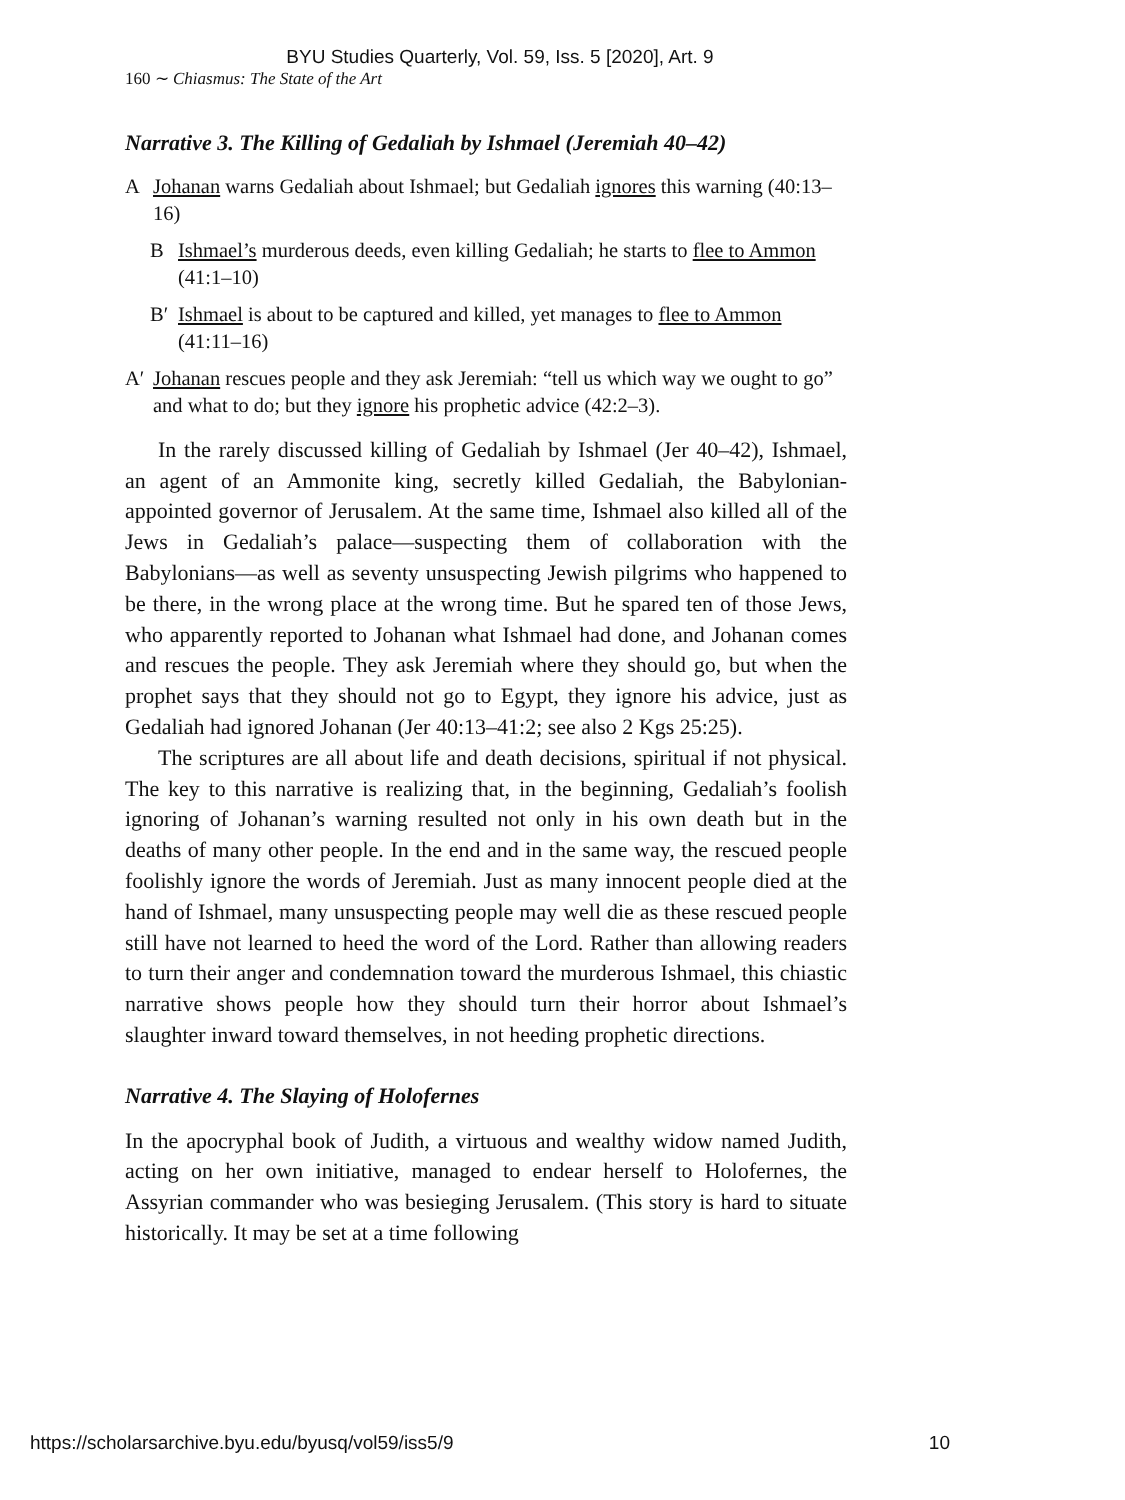BYU Studies Quarterly, Vol. 59, Iss. 5 [2020], Art. 9
160 ∼ Chiasmus: The State of the Art
Narrative 3. The Killing of Gedaliah by Ishmael (Jeremiah 40–42)
A Johanan warns Gedaliah about Ishmael; but Gedaliah ignores this warning (40:13–16)
B Ishmael’s murderous deeds, even killing Gedaliah; he starts to flee to Ammon (41:1–10)
B′ Ishmael is about to be captured and killed, yet manages to flee to Ammon (41:11–16)
A′ Johanan rescues people and they ask Jeremiah: “tell us which way we ought to go” and what to do; but they ignore his prophetic advice (42:2–3).
In the rarely discussed killing of Gedaliah by Ishmael (Jer 40–42), Ishmael, an agent of an Ammonite king, secretly killed Gedaliah, the Babylonian-appointed governor of Jerusalem. At the same time, Ishmael also killed all of the Jews in Gedaliah’s palace—suspecting them of collaboration with the Babylonians—as well as seventy unsuspecting Jewish pilgrims who happened to be there, in the wrong place at the wrong time. But he spared ten of those Jews, who apparently reported to Johanan what Ishmael had done, and Johanan comes and rescues the people. They ask Jeremiah where they should go, but when the prophet says that they should not go to Egypt, they ignore his advice, just as Gedaliah had ignored Johanan (Jer 40:13–41:2; see also 2 Kgs 25:25).
The scriptures are all about life and death decisions, spiritual if not physical. The key to this narrative is realizing that, in the beginning, Gedaliah’s foolish ignoring of Johanan’s warning resulted not only in his own death but in the deaths of many other people. In the end and in the same way, the rescued people foolishly ignore the words of Jeremiah. Just as many innocent people died at the hand of Ishmael, many unsuspecting people may well die as these rescued people still have not learned to heed the word of the Lord. Rather than allowing readers to turn their anger and condemnation toward the murderous Ishmael, this chiastic narrative shows people how they should turn their horror about Ishmael’s slaughter inward toward themselves, in not heeding prophetic directions.
Narrative 4. The Slaying of Holofernes
In the apocryphal book of Judith, a virtuous and wealthy widow named Judith, acting on her own initiative, managed to endear herself to Holofernes, the Assyrian commander who was besieging Jerusalem. (This story is hard to situate historically. It may be set at a time following
https://scholarsarchive.byu.edu/byusq/vol59/iss5/9 10